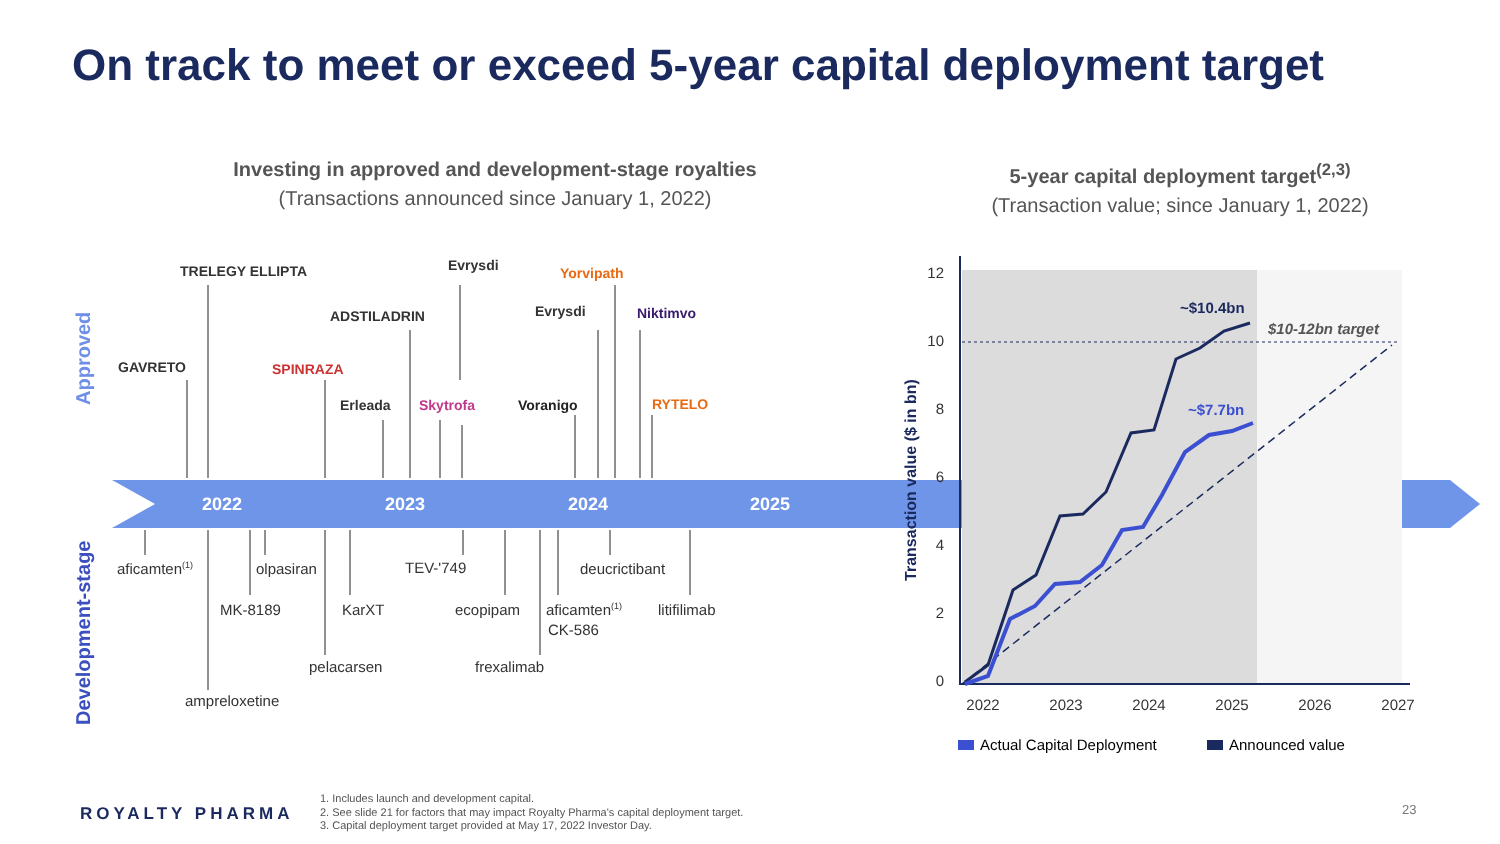On track to meet or exceed 5-year capital deployment target
Investing in approved and development-stage royalties
(Transactions announced since January 1, 2022)
5-year capital deployment target<sup>(2,3)</sup>
(Transaction value; since January 1, 2022)
Approved
Development-stage
2022
2023
2024
2025
TRELEGY ELLIPTA
GAVRETO
SPINRAZA
ADSTILADRIN
Evrysdi
Evrysdi
Yorvipath
Niktimvo
Erleada
Skytrofa
Voranigo
RYTELO
aficamten(1)
olpasiran
TEV-'749
deucrictibant
MK-8189
KarXT
ecopipam
aficamten(1)
CK-586
litifilimab
pelacarsen
frexalimab
ampreloxetine
12
10
8
6
4
2
0
2022
2023
2024
2025
2026
2027
Transaction value ($ in bn)
~$10.4bn
~$7.7bn
$10-12bn target
Actual Capital Deployment
Announced value
ROYALTY PHARMA
1. Includes launch and development capital.
2. See slide 21 for factors that may impact Royalty Pharma's capital deployment target.
3. Capital deployment target provided at May 17, 2022 Investor Day.
23